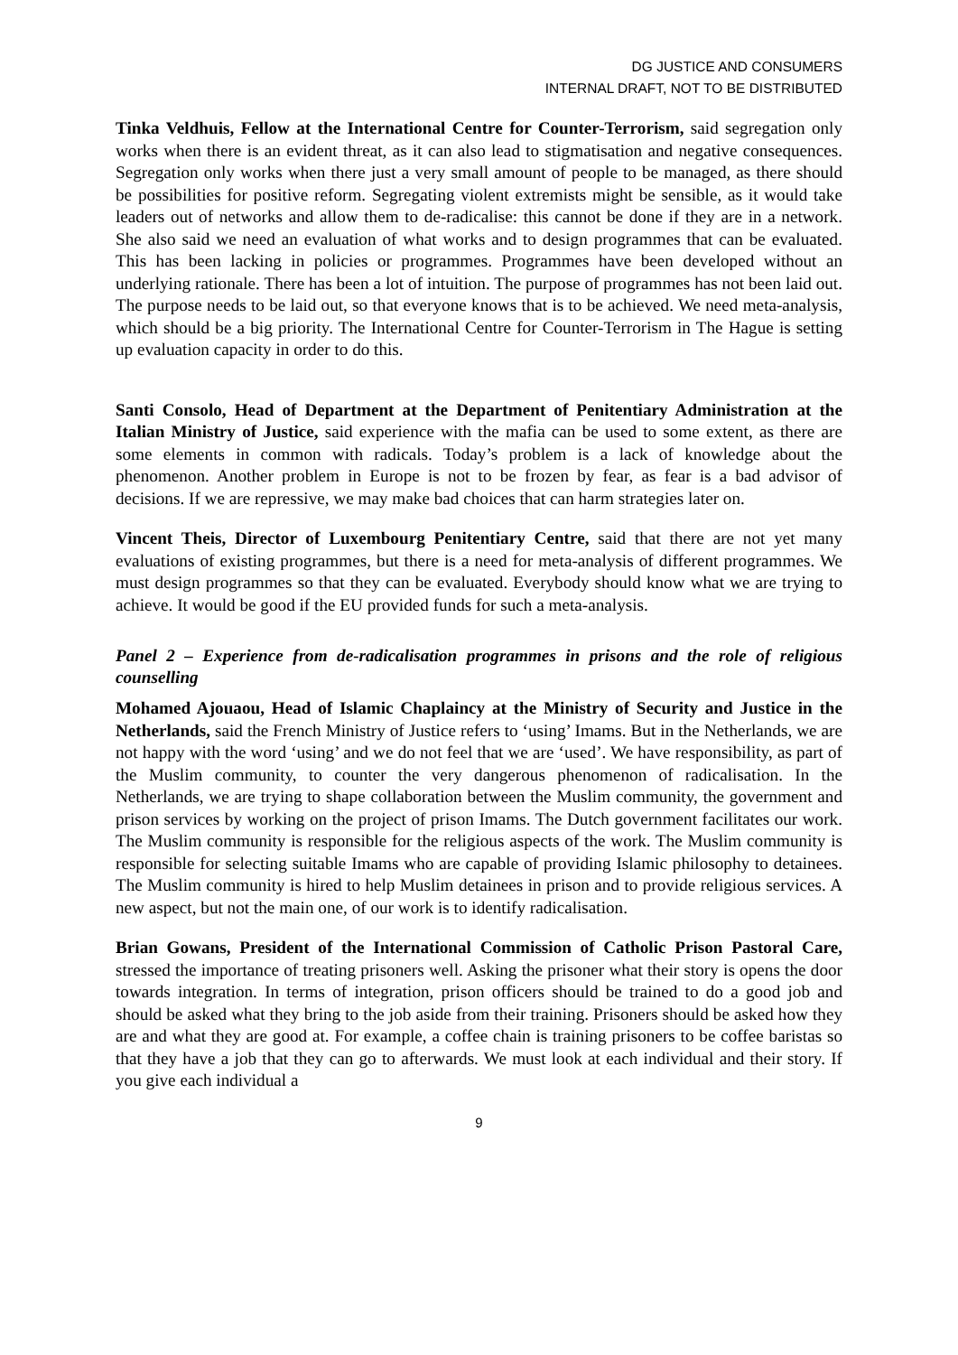DG JUSTICE AND CONSUMERS
INTERNAL DRAFT, NOT TO BE DISTRIBUTED
Tinka Veldhuis, Fellow at the International Centre for Counter-Terrorism, said segregation only works when there is an evident threat, as it can also lead to stigmatisation and negative consequences. Segregation only works when there just a very small amount of people to be managed, as there should be possibilities for positive reform. Segregating violent extremists might be sensible, as it would take leaders out of networks and allow them to de-radicalise: this cannot be done if they are in a network. She also said we need an evaluation of what works and to design programmes that can be evaluated. This has been lacking in policies or programmes. Programmes have been developed without an underlying rationale. There has been a lot of intuition. The purpose of programmes has not been laid out. The purpose needs to be laid out, so that everyone knows that is to be achieved. We need meta-analysis, which should be a big priority. The International Centre for Counter-Terrorism in The Hague is setting up evaluation capacity in order to do this.
Santi Consolo, Head of Department at the Department of Penitentiary Administration at the Italian Ministry of Justice, said experience with the mafia can be used to some extent, as there are some elements in common with radicals. Today’s problem is a lack of knowledge about the phenomenon. Another problem in Europe is not to be frozen by fear, as fear is a bad advisor of decisions. If we are repressive, we may make bad choices that can harm strategies later on.
Vincent Theis, Director of Luxembourg Penitentiary Centre, said that there are not yet many evaluations of existing programmes, but there is a need for meta-analysis of different programmes. We must design programmes so that they can be evaluated. Everybody should know what we are trying to achieve. It would be good if the EU provided funds for such a meta-analysis.
Panel 2 – Experience from de-radicalisation programmes in prisons and the role of religious counselling
Mohamed Ajouaou, Head of Islamic Chaplaincy at the Ministry of Security and Justice in the Netherlands, said the French Ministry of Justice refers to ‘using’ Imams. But in the Netherlands, we are not happy with the word ‘using’ and we do not feel that we are ‘used’. We have responsibility, as part of the Muslim community, to counter the very dangerous phenomenon of radicalisation. In the Netherlands, we are trying to shape collaboration between the Muslim community, the government and prison services by working on the project of prison Imams. The Dutch government facilitates our work. The Muslim community is responsible for the religious aspects of the work. The Muslim community is responsible for selecting suitable Imams who are capable of providing Islamic philosophy to detainees. The Muslim community is hired to help Muslim detainees in prison and to provide religious services. A new aspect, but not the main one, of our work is to identify radicalisation.
Brian Gowans, President of the International Commission of Catholic Prison Pastoral Care, stressed the importance of treating prisoners well. Asking the prisoner what their story is opens the door towards integration. In terms of integration, prison officers should be trained to do a good job and should be asked what they bring to the job aside from their training. Prisoners should be asked how they are and what they are good at. For example, a coffee chain is training prisoners to be coffee baristas so that they have a job that they can go to afterwards. We must look at each individual and their story. If you give each individual a
9